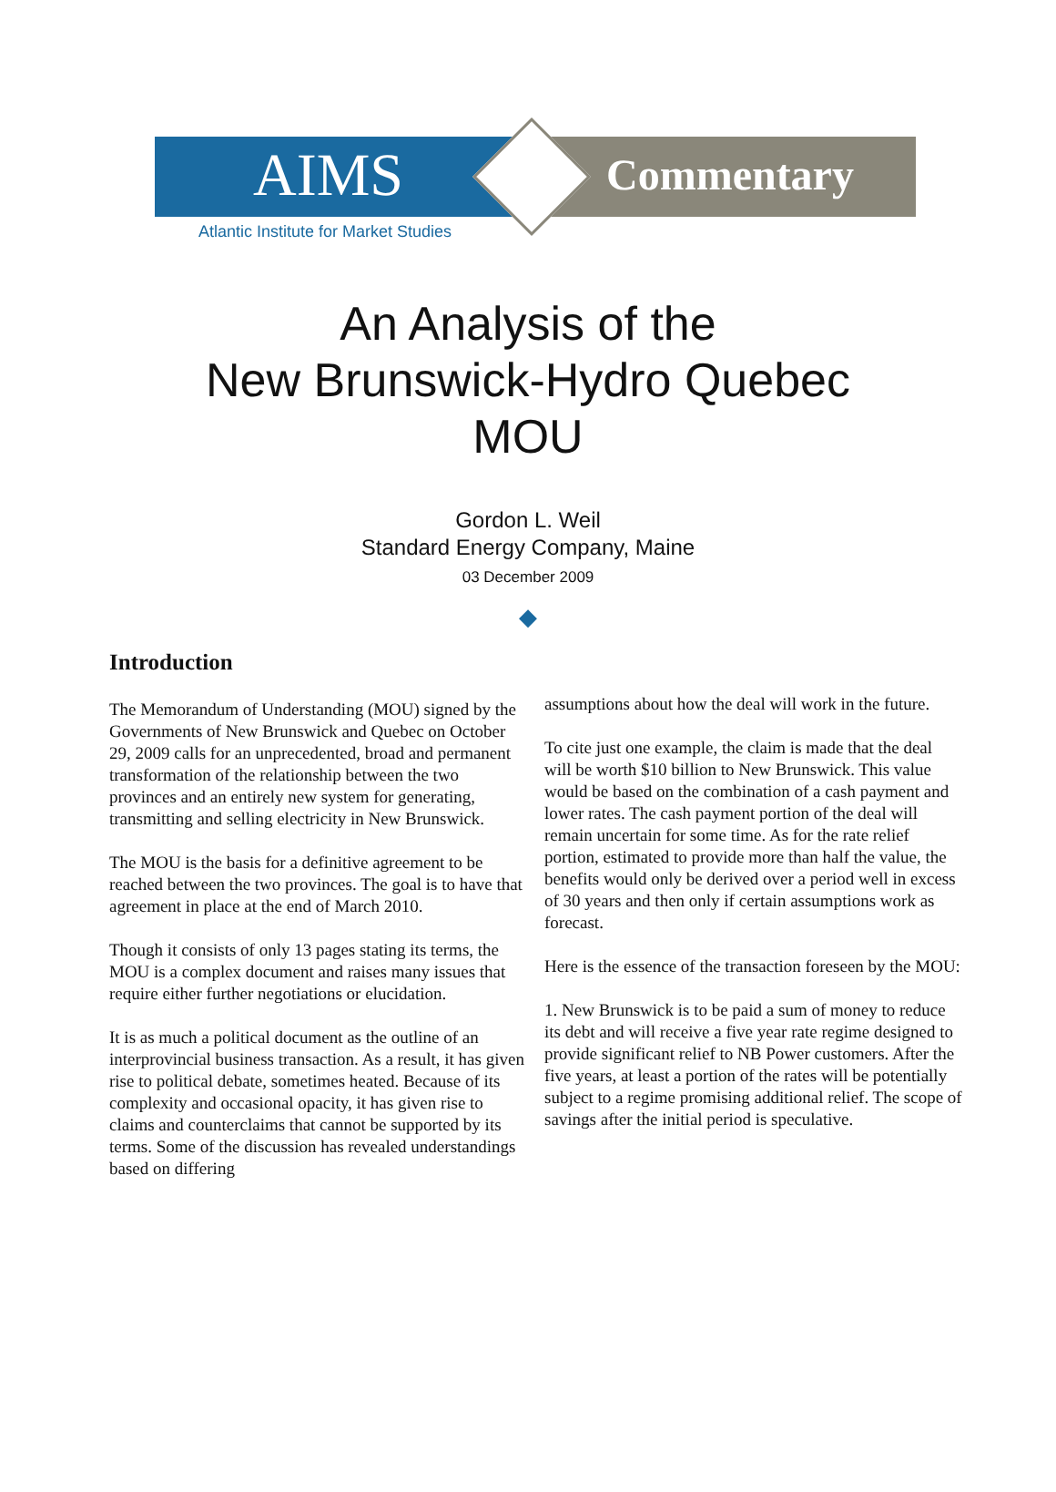AIMS Commentary
Atlantic Institute for Market Studies
An Analysis of the
New Brunswick-Hydro Quebec
MOU
Gordon L. Weil
Standard Energy Company, Maine
03 December 2009
◆
Introduction
The Memorandum of Understanding (MOU) signed by the Governments of New Brunswick and Quebec on October 29, 2009 calls for an unprecedented, broad and permanent transformation of the relationship between the two provinces and an entirely new system for generating, transmitting and selling electricity in New Brunswick.
The MOU is the basis for a definitive agreement to be reached between the two provinces. The goal is to have that agreement in place at the end of March 2010.
Though it consists of only 13 pages stating its terms, the MOU is a complex document and raises many issues that require either further negotiations or elucidation.
It is as much a political document as the outline of an interprovincial business transaction. As a result, it has given rise to political debate, sometimes heated. Because of its complexity and occasional opacity, it has given rise to claims and counterclaims that cannot be supported by its terms. Some of the discussion has revealed understandings based on differing
assumptions about how the deal will work in the future.
To cite just one example, the claim is made that the deal will be worth $10 billion to New Brunswick. This value would be based on the combination of a cash payment and lower rates. The cash payment portion of the deal will remain uncertain for some time. As for the rate relief portion, estimated to provide more than half the value, the benefits would only be derived over a period well in excess of 30 years and then only if certain assumptions work as forecast.
Here is the essence of the transaction foreseen by the MOU:
1. New Brunswick is to be paid a sum of money to reduce its debt and will receive a five year rate regime designed to provide significant relief to NB Power customers. After the five years, at least a portion of the rates will be potentially subject to a regime promising additional relief. The scope of savings after the initial period is speculative.